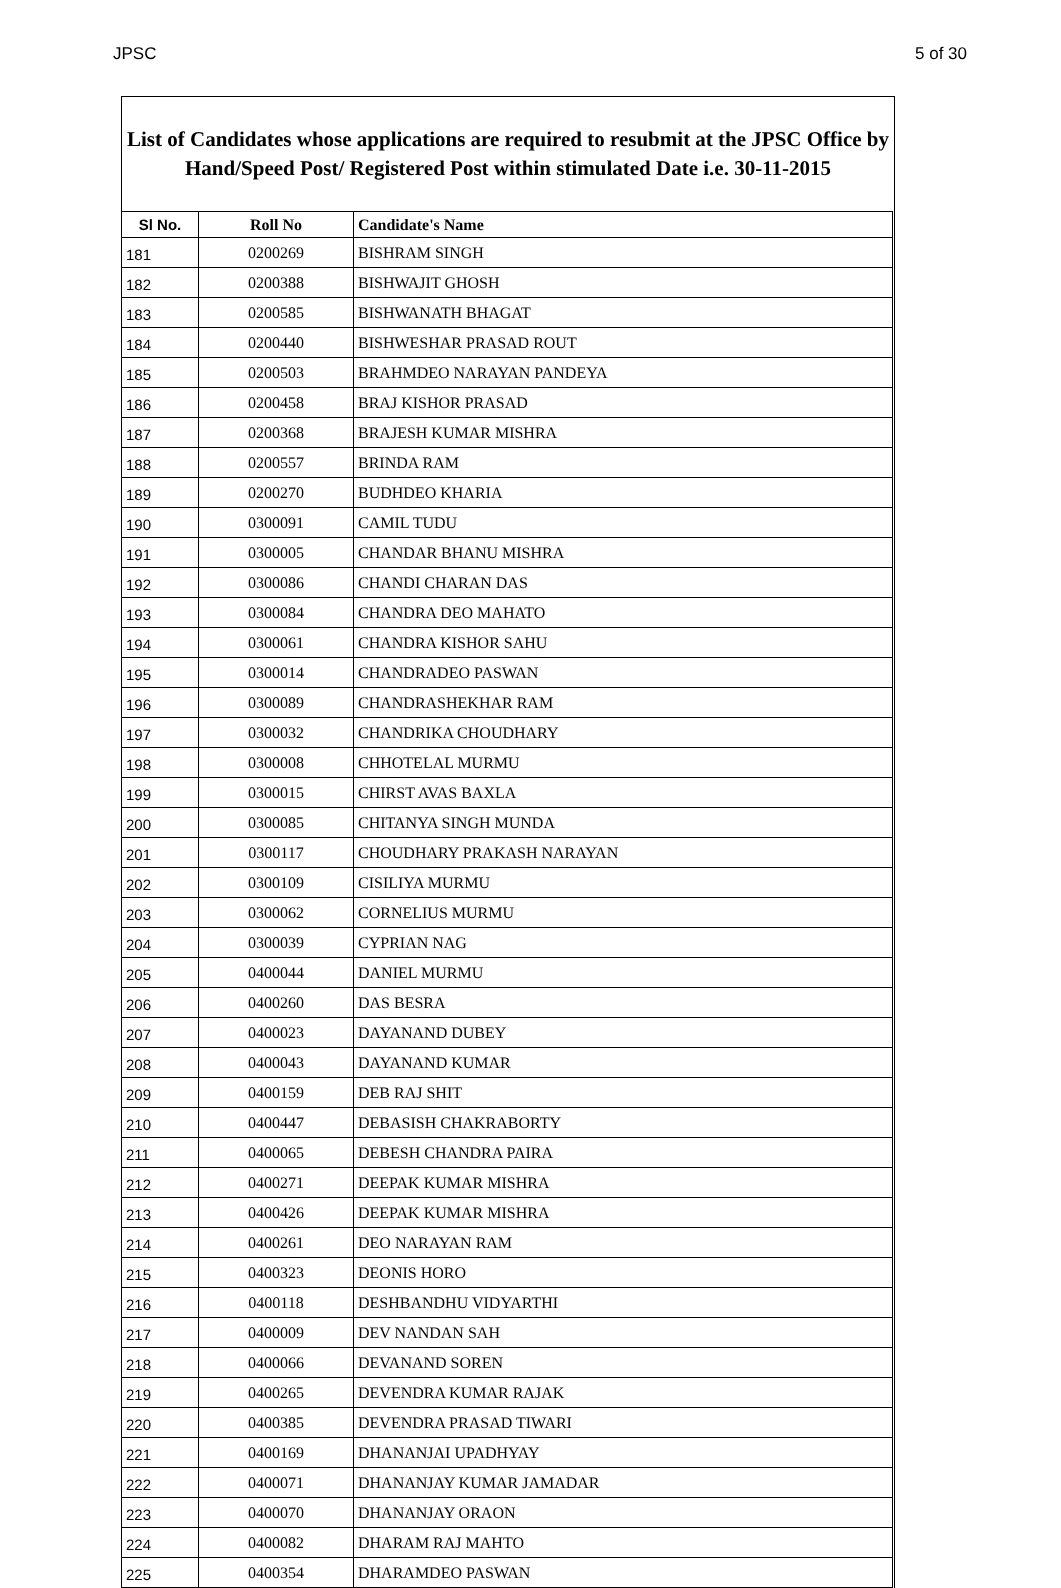JPSC 5 of 30
List of Candidates whose applications are required to resubmit at the JPSC Office by Hand/Speed Post/ Registered Post within stimulated Date i.e. 30-11-2015
| Sl No. | Roll No | Candidate's Name |
| --- | --- | --- |
| 181 | 0200269 | BISHRAM SINGH |
| 182 | 0200388 | BISHWAJIT GHOSH |
| 183 | 0200585 | BISHWANATH BHAGAT |
| 184 | 0200440 | BISHWESHAR PRASAD ROUT |
| 185 | 0200503 | BRAHMDEO NARAYAN PANDEYA |
| 186 | 0200458 | BRAJ KISHOR PRASAD |
| 187 | 0200368 | BRAJESH KUMAR MISHRA |
| 188 | 0200557 | BRINDA RAM |
| 189 | 0200270 | BUDHDEO KHARIA |
| 190 | 0300091 | CAMIL TUDU |
| 191 | 0300005 | CHANDAR BHANU MISHRA |
| 192 | 0300086 | CHANDI CHARAN DAS |
| 193 | 0300084 | CHANDRA DEO MAHATO |
| 194 | 0300061 | CHANDRA KISHOR SAHU |
| 195 | 0300014 | CHANDRADEO PASWAN |
| 196 | 0300089 | CHANDRASHEKHAR RAM |
| 197 | 0300032 | CHANDRIKA CHOUDHARY |
| 198 | 0300008 | CHHOTELAL MURMU |
| 199 | 0300015 | CHIRST AVAS BAXLA |
| 200 | 0300085 | CHITANYA SINGH MUNDA |
| 201 | 0300117 | CHOUDHARY PRAKASH NARAYAN |
| 202 | 0300109 | CISILIYA MURMU |
| 203 | 0300062 | CORNELIUS MURMU |
| 204 | 0300039 | CYPRIAN NAG |
| 205 | 0400044 | DANIEL MURMU |
| 206 | 0400260 | DAS BESRA |
| 207 | 0400023 | DAYANAND DUBEY |
| 208 | 0400043 | DAYANAND KUMAR |
| 209 | 0400159 | DEB RAJ SHIT |
| 210 | 0400447 | DEBASISH CHAKRABORTY |
| 211 | 0400065 | DEBESH CHANDRA PAIRA |
| 212 | 0400271 | DEEPAK KUMAR MISHRA |
| 213 | 0400426 | DEEPAK KUMAR MISHRA |
| 214 | 0400261 | DEO NARAYAN RAM |
| 215 | 0400323 | DEONIS HORO |
| 216 | 0400118 | DESHBANDHU VIDYARTHI |
| 217 | 0400009 | DEV NANDAN SAH |
| 218 | 0400066 | DEVANAND SOREN |
| 219 | 0400265 | DEVENDRA KUMAR RAJAK |
| 220 | 0400385 | DEVENDRA PRASAD TIWARI |
| 221 | 0400169 | DHANANJAI UPADHYAY |
| 222 | 0400071 | DHANANJAY KUMAR JAMADAR |
| 223 | 0400070 | DHANANJAY ORAON |
| 224 | 0400082 | DHARAM RAJ MAHTO |
| 225 | 0400354 | DHARAMDEO PASWAN |